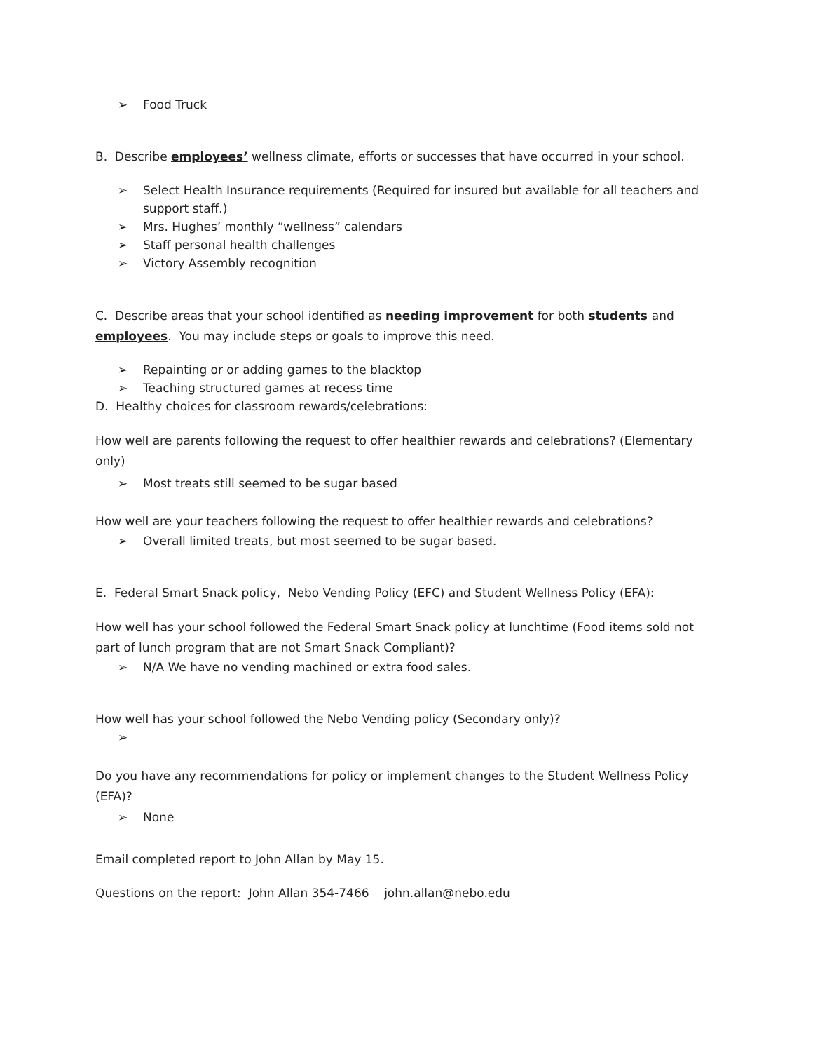➢ Food Truck
B. Describe employees’ wellness climate, efforts or successes that have occurred in your school.
➢ Select Health Insurance requirements (Required for insured but available for all teachers and support staff.)
➢ Mrs. Hughes’ monthly “wellness” calendars
➢ Staff personal health challenges
➢ Victory Assembly recognition
C. Describe areas that your school identified as needing improvement for both students and employees. You may include steps or goals to improve this need.
➢ Repainting or or adding games to the blacktop
➢ Teaching structured games at recess time
D. Healthy choices for classroom rewards/celebrations:
How well are parents following the request to offer healthier rewards and celebrations? (Elementary only)
➢ Most treats still seemed to be sugar based
How well are your teachers following the request to offer healthier rewards and celebrations?
➢ Overall limited treats, but most seemed to be sugar based.
E. Federal Smart Snack policy, Nebo Vending Policy (EFC) and Student Wellness Policy (EFA):
How well has your school followed the Federal Smart Snack policy at lunchtime (Food items sold not part of lunch program that are not Smart Snack Compliant)?
➢ N/A We have no vending machined or extra food sales.
How well has your school followed the Nebo Vending policy (Secondary only)?
➢
Do you have any recommendations for policy or implement changes to the Student Wellness Policy (EFA)?
➢ None
Email completed report to John Allan by May 15.
Questions on the report: John Allan 354-7466 john.allan@nebo.edu